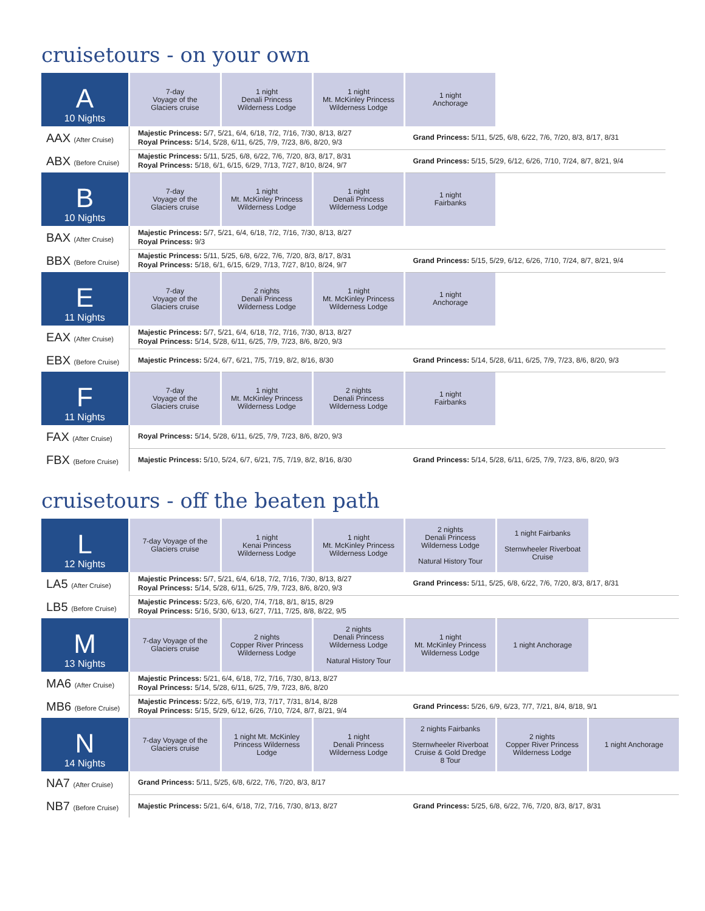cruisetours - on your own
| A 10 Nights | 7-day Voyage of the Glaciers cruise | 1 night Denali Princess Wilderness Lodge | 1 night Mt. McKinley Princess Wilderness Lodge | 1 night Anchorage | |
| AAX (After Cruise) | Majestic Princess: 5/7, 5/21, 6/4, 6/18, 7/2, 7/16, 7/30, 8/13, 8/27 Royal Princess: 5/14, 5/28, 6/11, 6/25, 7/9, 7/23, 8/6, 8/20, 9/3 | | | Grand Princess: 5/11, 5/25, 6/8, 6/22, 7/6, 7/20, 8/3, 8/17, 8/31 | |
| ABX (Before Cruise) | Majestic Princess: 5/11, 5/25, 6/8, 6/22, 7/6, 7/20, 8/3, 8/17, 8/31 Royal Princess: 5/18, 6/1, 6/15, 6/29, 7/13, 7/27, 8/10, 8/24, 9/7 | | | Grand Princess: 5/15, 5/29, 6/12, 6/26, 7/10, 7/24, 8/7, 8/21, 9/4 | |
| B 10 Nights | 7-day Voyage of the Glaciers cruise | 1 night Mt. McKinley Princess Wilderness Lodge | 1 night Denali Princess Wilderness Lodge | 1 night Fairbanks | |
| BAX (After Cruise) | Majestic Princess: 5/7, 5/21, 6/4, 6/18, 7/2, 7/16, 7/30, 8/13, 8/27 Royal Princess: 9/3 | | | | |
| BBX (Before Cruise) | Majestic Princess: 5/11, 5/25, 6/8, 6/22, 7/6, 7/20, 8/3, 8/17, 8/31 Royal Princess: 5/18, 6/1, 6/15, 6/29, 7/13, 7/27, 8/10, 8/24, 9/7 | | | Grand Princess: 5/15, 5/29, 6/12, 6/26, 7/10, 7/24, 8/7, 8/21, 9/4 | |
| E 11 Nights | 7-day Voyage of the Glaciers cruise | 2 nights Denali Princess Wilderness Lodge | 1 night Mt. McKinley Princess Wilderness Lodge | 1 night Anchorage | |
| EAX (After Cruise) | Majestic Princess: 5/7, 5/21, 6/4, 6/18, 7/2, 7/16, 7/30, 8/13, 8/27 Royal Princess: 5/14, 5/28, 6/11, 6/25, 7/9, 7/23, 8/6, 8/20, 9/3 | | | | |
| EBX (Before Cruise) | Majestic Princess: 5/24, 6/7, 6/21, 7/5, 7/19, 8/2, 8/16, 8/30 | | | Grand Princess: 5/14, 5/28, 6/11, 6/25, 7/9, 7/23, 8/6, 8/20, 9/3 | |
| F 11 Nights | 7-day Voyage of the Glaciers cruise | 1 night Mt. McKinley Princess Wilderness Lodge | 2 nights Denali Princess Wilderness Lodge | 1 night Fairbanks | |
| FAX (After Cruise) | Royal Princess: 5/14, 5/28, 6/11, 6/25, 7/9, 7/23, 8/6, 8/20, 9/3 | | | | |
| FBX (Before Cruise) | Majestic Princess: 5/10, 5/24, 6/7, 6/21, 7/5, 7/19, 8/2, 8/16, 8/30 | | | Grand Princess: 5/14, 5/28, 6/11, 6/25, 7/9, 7/23, 8/6, 8/20, 9/3 | |
cruisetours - off the beaten path
| L 12 Nights | 7-day Voyage of the Glaciers cruise | 1 night Kenai Princess Wilderness Lodge | 1 night Mt. McKinley Princess Wilderness Lodge | 2 nights Denali Princess Wilderness Lodge Natural History Tour | 1 night Fairbanks Sternwheeler Riverboat Cruise | |
| LA5 (After Cruise) | Majestic Princess: 5/7, 5/21, 6/4, 6/18, 7/2, 7/16, 7/30, 8/13, 8/27 Royal Princess: 5/14, 5/28, 6/11, 6/25, 7/9, 7/23, 8/6, 8/20, 9/3 | | | Grand Princess: 5/11, 5/25, 6/8, 6/22, 7/6, 7/20, 8/3, 8/17, 8/31 | | |
| LB5 (Before Cruise) | Majestic Princess: 5/23, 6/6, 6/20, 7/4, 7/18, 8/1, 8/15, 8/29 Royal Princess: 5/16, 5/30, 6/13, 6/27, 7/11, 7/25, 8/8, 8/22, 9/5 | | | | | |
| M 13 Nights | 7-day Voyage of the Glaciers cruise | 2 nights Copper River Princess Wilderness Lodge | 2 nights Denali Princess Wilderness Lodge Natural History Tour | 1 night Mt. McKinley Princess Wilderness Lodge | 1 night Anchorage | |
| MA6 (After Cruise) | Majestic Princess: 5/21, 6/4, 6/18, 7/2, 7/16, 7/30, 8/13, 8/27 Royal Princess: 5/14, 5/28, 6/11, 6/25, 7/9, 7/23, 8/6, 8/20 | | | | | |
| MB6 (Before Cruise) | Majestic Princess: 5/22, 6/5, 6/19, 7/3, 7/17, 7/31, 8/14, 8/28 Royal Princess: 5/15, 5/29, 6/12, 6/26, 7/10, 7/24, 8/7, 8/21, 9/4 | | | Grand Princess: 5/26, 6/9, 6/23, 7/7, 7/21, 8/4, 8/18, 9/1 | | |
| N 14 Nights | 7-day Voyage of the Glaciers cruise | 1 night Mt. McKinley Princess Wilderness Lodge | 1 night Denali Princess Wilderness Lodge | 2 nights Fairbanks Sternwheeler Riverboat Cruise & Gold Dredge 8 Tour | 2 nights Copper River Princess Wilderness Lodge | 1 night Anchorage |
| NA7 (After Cruise) | Grand Princess: 5/11, 5/25, 6/8, 6/22, 7/6, 7/20, 8/3, 8/17 | | | | | |
| NB7 (Before Cruise) | Majestic Princess: 5/21, 6/4, 6/18, 7/2, 7/16, 7/30, 8/13, 8/27 | | | Grand Princess: 5/25, 6/8, 6/22, 7/6, 7/20, 8/3, 8/17, 8/31 | | |